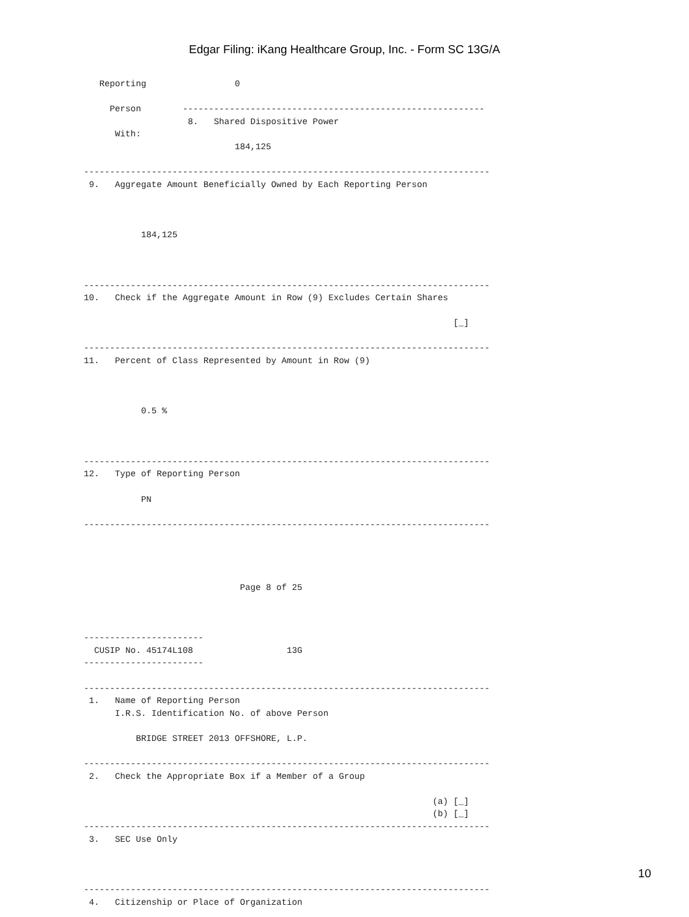Edgar Filing: iKang Healthcare Group, Inc. - Form SC 13G/A
   Reporting                 0

     Person        ----------------------------------------------------------
                    8.   Shared Dispositive Power
      With:
                             184,125

------------------------------------------------------------------------------
 9.   Aggregate Amount Beneficially Owned by Each Reporting Person



           184,125



------------------------------------------------------------------------------
10.   Check if the Aggregate Amount in Row (9) Excludes Certain Shares

                                                                       [_]

------------------------------------------------------------------------------
11.   Percent of Class Represented by Amount in Row (9)



           0.5 %



------------------------------------------------------------------------------
12.   Type of Reporting Person

           PN

------------------------------------------------------------------------------




                              Page 8 of 25



-----------------------
  CUSIP No. 45174L108                  13G
-----------------------

------------------------------------------------------------------------------
 1.   Name of Reporting Person
      I.R.S. Identification No. of above Person

          BRIDGE STREET 2013 OFFSHORE, L.P.

------------------------------------------------------------------------------
 2.   Check the Appropriate Box if a Member of a Group

                                                                   (a) [_]
                                                                   (b) [_]
------------------------------------------------------------------------------
 3.   SEC Use Only



------------------------------------------------------------------------------
 4.   Citizenship or Place of Organization
10